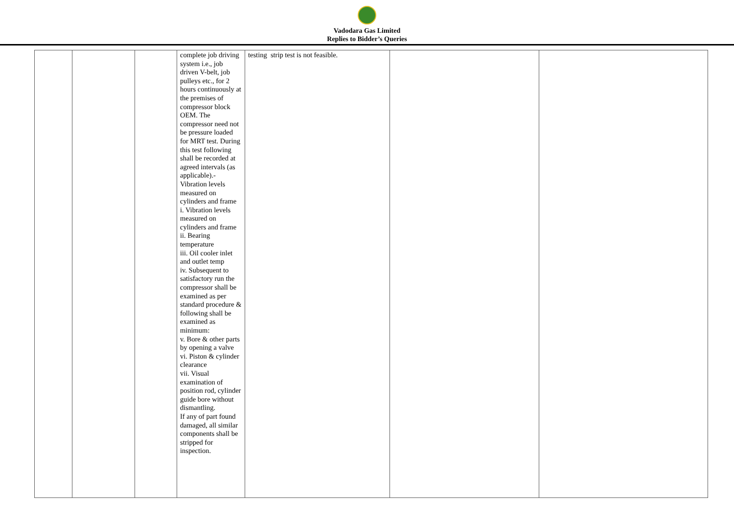Vadodara Gas Limited
Replies to Bidder’s Queries
| | | | complete job driving system i.e., job driven V-belt, job pulleys etc., for 2 hours continuously at the premises of compressor block OEM. The compressor need not be pressure loaded for MRT test. During this test following shall be recorded at agreed intervals (as applicable).- Vibration levels measured on cylinders and frame i. Vibration levels measured on cylinders and frame ii. Bearing temperature iii. Oil cooler inlet and outlet temp iv. Subsequent to satisfactory run the compressor shall be examined as per standard procedure & following shall be examined as minimum: v. Bore & other parts by opening a valve vi. Piston & cylinder clearance vii. Visual examination of position rod, cylinder guide bore without dismantling. If any of part found damaged, all similar components shall be stripped for inspection. | testing strip test is not feasible. | | |